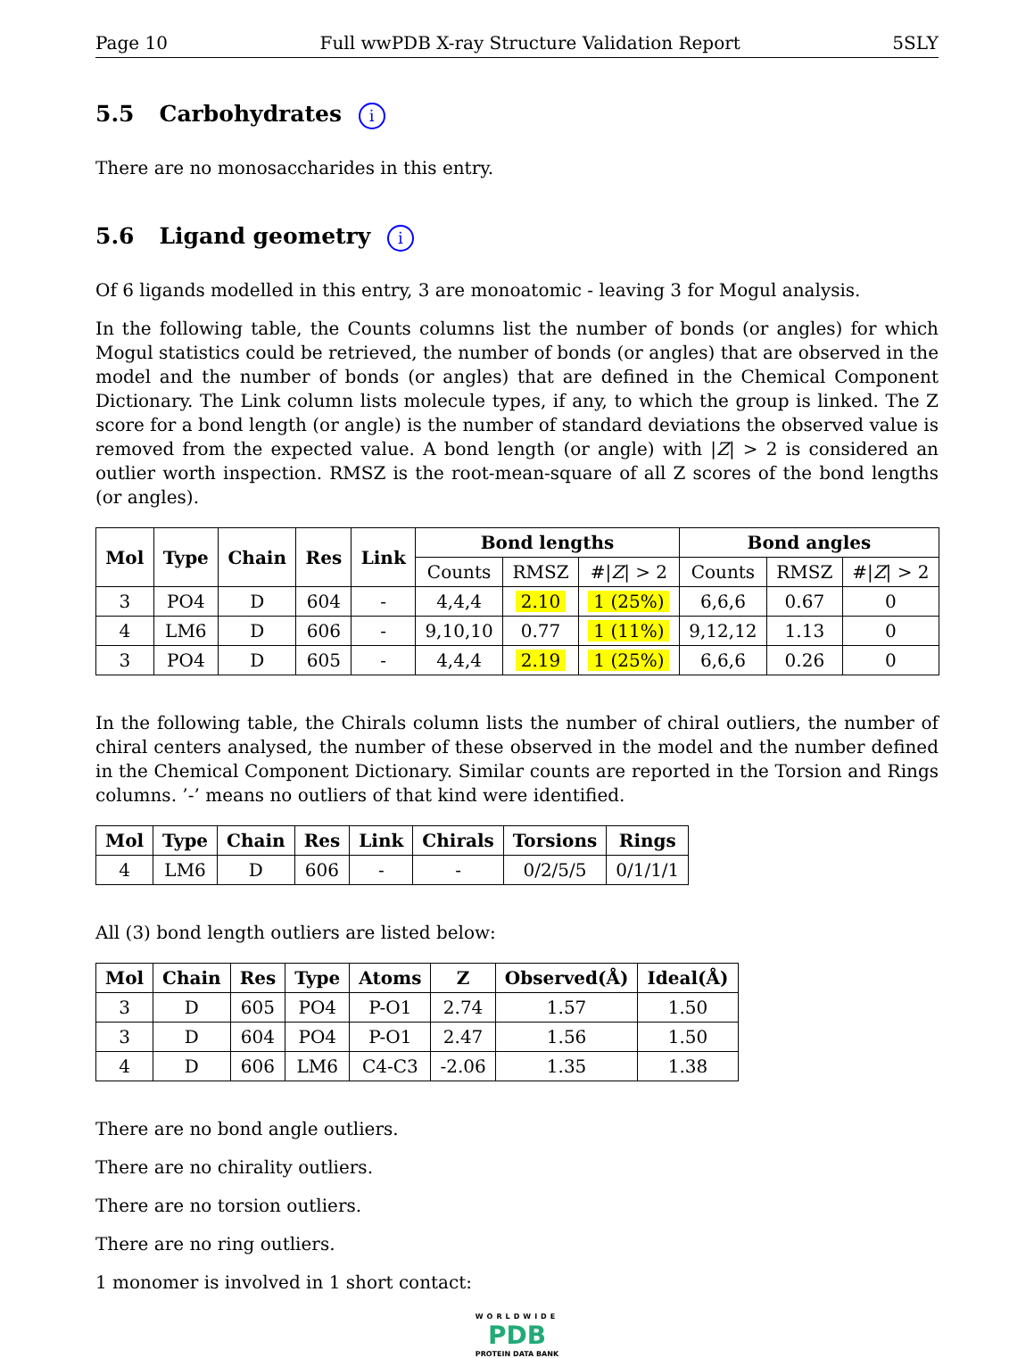Page 10 Full wwPDB X-ray Structure Validation Report 5SLY
5.5 Carbohydrates i
There are no monosaccharides in this entry.
5.6 Ligand geometry i
Of 6 ligands modelled in this entry, 3 are monoatomic - leaving 3 for Mogul analysis.
In the following table, the Counts columns list the number of bonds (or angles) for which Mogul statistics could be retrieved, the number of bonds (or angles) that are observed in the model and the number of bonds (or angles) that are defined in the Chemical Component Dictionary. The Link column lists molecule types, if any, to which the group is linked. The Z score for a bond length (or angle) is the number of standard deviations the observed value is removed from the expected value. A bond length (or angle) with |Z| > 2 is considered an outlier worth inspection. RMSZ is the root-mean-square of all Z scores of the bond lengths (or angles).
| Mol | Type | Chain | Res | Link | Bond lengths | | | Bond angles | | |
| --- | --- | --- | --- | --- | --- | --- | --- | --- | --- | --- |
| | | | | | Counts | RMSZ | #/ Z / > 2 | Counts | RMSZ | #/ Z / > 2 |
| 3 | PO4 | D | 604 | - | 4,4,4 | 2.10 | 1 (25%) | 6,6,6 | 0.67 | 0 |
| 4 | LM6 | D | 606 | - | 9,10,10 | 0.77 | 1 (11%) | 9,12,12 | 1.13 | 0 |
| 3 | PO4 | D | 605 | - | 4,4,4 | 2.19 | 1 (25%) | 6,6,6 | 0.26 | 0 |
In the following table, the Chirals column lists the number of chiral outliers, the number of chiral centers analysed, the number of these observed in the model and the number defined in the Chemical Component Dictionary. Similar counts are reported in the Torsion and Rings columns. ’-’ means no outliers of that kind were identified.
| Mol | Type | Chain | Res | Link | Chirals | Torsions | Rings |
| --- | --- | --- | --- | --- | --- | --- | --- |
| 4 | LM6 | D | 606 | - | - | 0/2/5/5 | 0/1/1/1 |
All (3) bond length outliers are listed below:
| Mol | Chain | Res | Type | Atoms | Z | Observed(Å) | Ideal(Å) |
| --- | --- | --- | --- | --- | --- | --- | --- |
| 3 | D | 605 | PO4 | P-O1 | 2.74 | 1.57 | 1.50 |
| 3 | D | 604 | PO4 | P-O1 | 2.47 | 1.56 | 1.50 |
| 4 | D | 606 | LM6 | C4-C3 | -2.06 | 1.35 | 1.38 |
There are no bond angle outliers.
There are no chirality outliers.
There are no torsion outliers.
There are no ring outliers.
1 monomer is involved in 1 short contact:
WORLDWIDE
PDB
PROTEIN DATA BANK